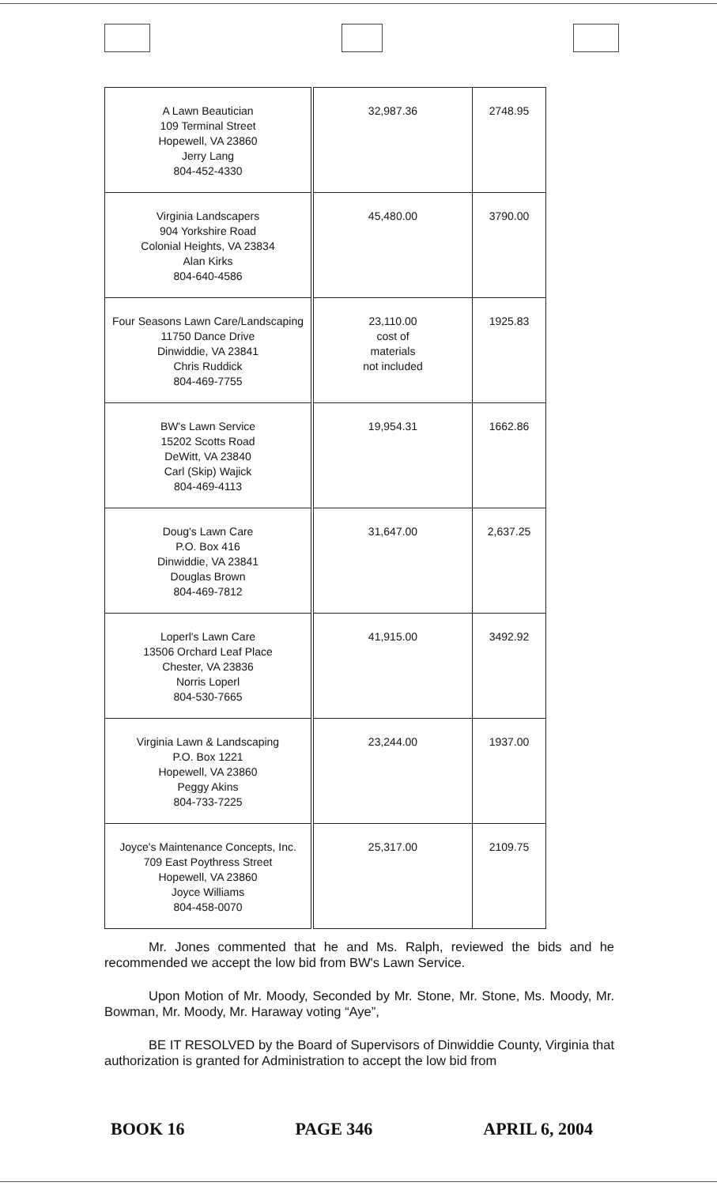| A Lawn Beautician 109 Terminal Street Hopewell, VA 23860 Jerry Lang 804-452-4330 | 32,987.36 | 2748.95 |
| Virginia Landscapers 904 Yorkshire Road Colonial Heights, VA 23834 Alan Kirks 804-640-4586 | 45,480.00 | 3790.00 |
| Four Seasons Lawn Care/Landscaping 11750 Dance Drive Dinwiddie, VA 23841 Chris Ruddick 804-469-7755 | 23,110.00 cost of materials not included | 1925.83 |
| BW's Lawn Service 15202 Scotts Road DeWitt, VA 23840 Carl (Skip) Wajick 804-469-4113 | 19,954.31 | 1662.86 |
| Doug's Lawn Care P.O. Box 416 Dinwiddie, VA 23841 Douglas Brown 804-469-7812 | 31,647.00 | 2,637.25 |
| Loperl's Lawn Care 13506 Orchard Leaf Place Chester, VA 23836 Norris Loperl 804-530-7665 | 41,915.00 | 3492.92 |
| Virginia Lawn & Landscaping P.O. Box 1221 Hopewell, VA 23860 Peggy Akins 804-733-7225 | 23,244.00 | 1937.00 |
| Joyce's Maintenance Concepts, Inc. 709 East Poythress Street Hopewell, VA 23860 Joyce Williams 804-458-0070 | 25,317.00 | 2109.75 |
Mr. Jones commented that he and Ms. Ralph, reviewed the bids and he recommended we accept the low bid from BW's Lawn Service.
Upon Motion of Mr. Moody, Seconded by Mr. Stone, Mr. Stone, Ms. Moody, Mr. Bowman, Mr. Moody, Mr. Haraway voting “Aye”,
BE IT RESOLVED by the Board of Supervisors of Dinwiddie County, Virginia that authorization is granted for Administration to accept the low bid from
BOOK 16 PAGE 346 APRIL 6, 2004